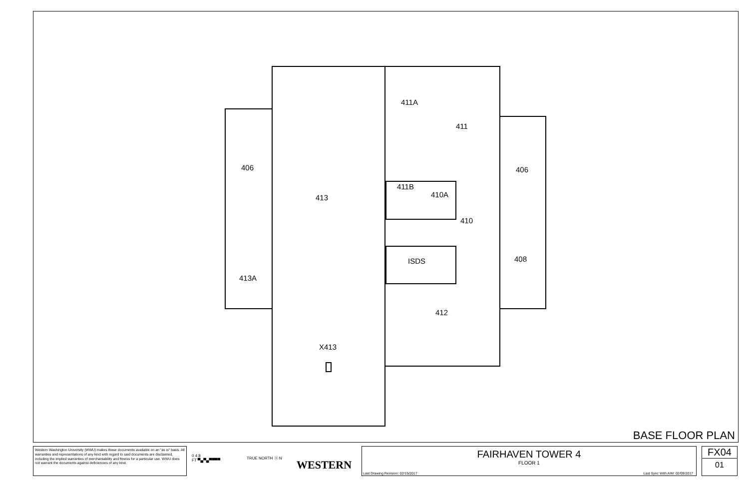411A
411
406
406
411B
410A
413
410
ISDS
408
413A
412
X413
BASE FLOOR PLAN
Western Washington University (WWU) makes these documents available on an "as is" basis. All warranties and representations of any kind with regard to said documents are disclaimed, including the implied warranties of merchantability and fitness for a particular use. WWU does not warrant the documents against deficiencies of any kind.
0 4 8
FT ▀▄▀▄▀▀▀▀
TRUE NORTH ⓝ N
WESTERN
FAIRHAVEN TOWER 4
FLOOR 1
Last Drawing Revision: 02/15/2017 Last Sync With AIM: 02/09/2017
FX04
01